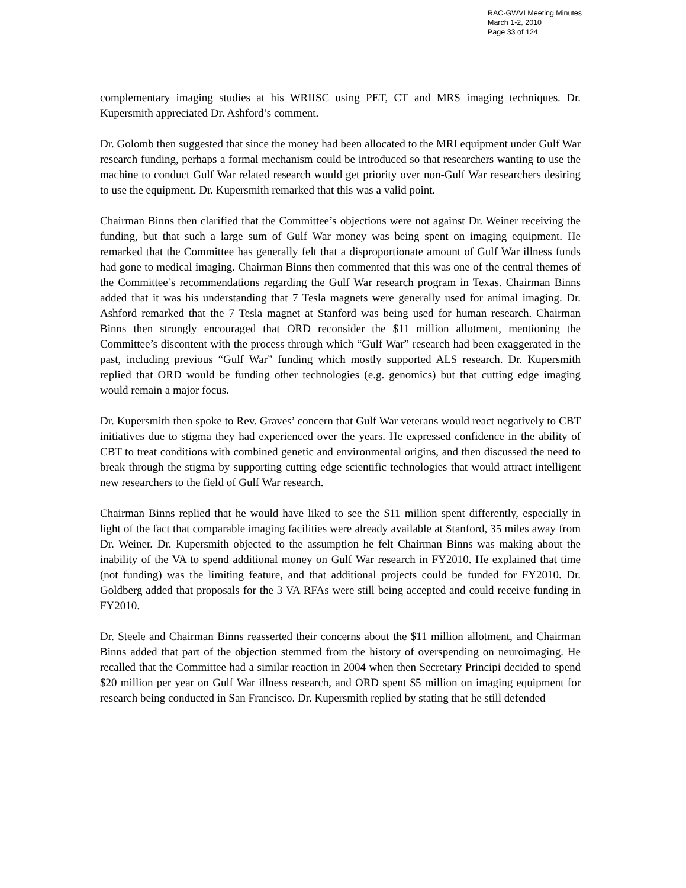RAC-GWVI Meeting Minutes
March 1-2, 2010
Page 33 of 124
complementary imaging studies at his WRIISC using PET, CT and MRS imaging techniques. Dr. Kupersmith appreciated Dr. Ashford’s comment.
Dr. Golomb then suggested that since the money had been allocated to the MRI equipment under Gulf War research funding, perhaps a formal mechanism could be introduced so that researchers wanting to use the machine to conduct Gulf War related research would get priority over non-Gulf War researchers desiring to use the equipment. Dr. Kupersmith remarked that this was a valid point.
Chairman Binns then clarified that the Committee’s objections were not against Dr. Weiner receiving the funding, but that such a large sum of Gulf War money was being spent on imaging equipment. He remarked that the Committee has generally felt that a disproportionate amount of Gulf War illness funds had gone to medical imaging. Chairman Binns then commented that this was one of the central themes of the Committee’s recommendations regarding the Gulf War research program in Texas. Chairman Binns added that it was his understanding that 7 Tesla magnets were generally used for animal imaging. Dr. Ashford remarked that the 7 Tesla magnet at Stanford was being used for human research. Chairman Binns then strongly encouraged that ORD reconsider the $11 million allotment, mentioning the Committee’s discontent with the process through which “Gulf War” research had been exaggerated in the past, including previous “Gulf War” funding which mostly supported ALS research. Dr. Kupersmith replied that ORD would be funding other technologies (e.g. genomics) but that cutting edge imaging would remain a major focus.
Dr. Kupersmith then spoke to Rev. Graves’ concern that Gulf War veterans would react negatively to CBT initiatives due to stigma they had experienced over the years. He expressed confidence in the ability of CBT to treat conditions with combined genetic and environmental origins, and then discussed the need to break through the stigma by supporting cutting edge scientific technologies that would attract intelligent new researchers to the field of Gulf War research.
Chairman Binns replied that he would have liked to see the $11 million spent differently, especially in light of the fact that comparable imaging facilities were already available at Stanford, 35 miles away from Dr. Weiner. Dr. Kupersmith objected to the assumption he felt Chairman Binns was making about the inability of the VA to spend additional money on Gulf War research in FY2010. He explained that time (not funding) was the limiting feature, and that additional projects could be funded for FY2010. Dr. Goldberg added that proposals for the 3 VA RFAs were still being accepted and could receive funding in FY2010.
Dr. Steele and Chairman Binns reasserted their concerns about the $11 million allotment, and Chairman Binns added that part of the objection stemmed from the history of overspending on neuroimaging. He recalled that the Committee had a similar reaction in 2004 when then Secretary Principi decided to spend $20 million per year on Gulf War illness research, and ORD spent $5 million on imaging equipment for research being conducted in San Francisco. Dr. Kupersmith replied by stating that he still defended